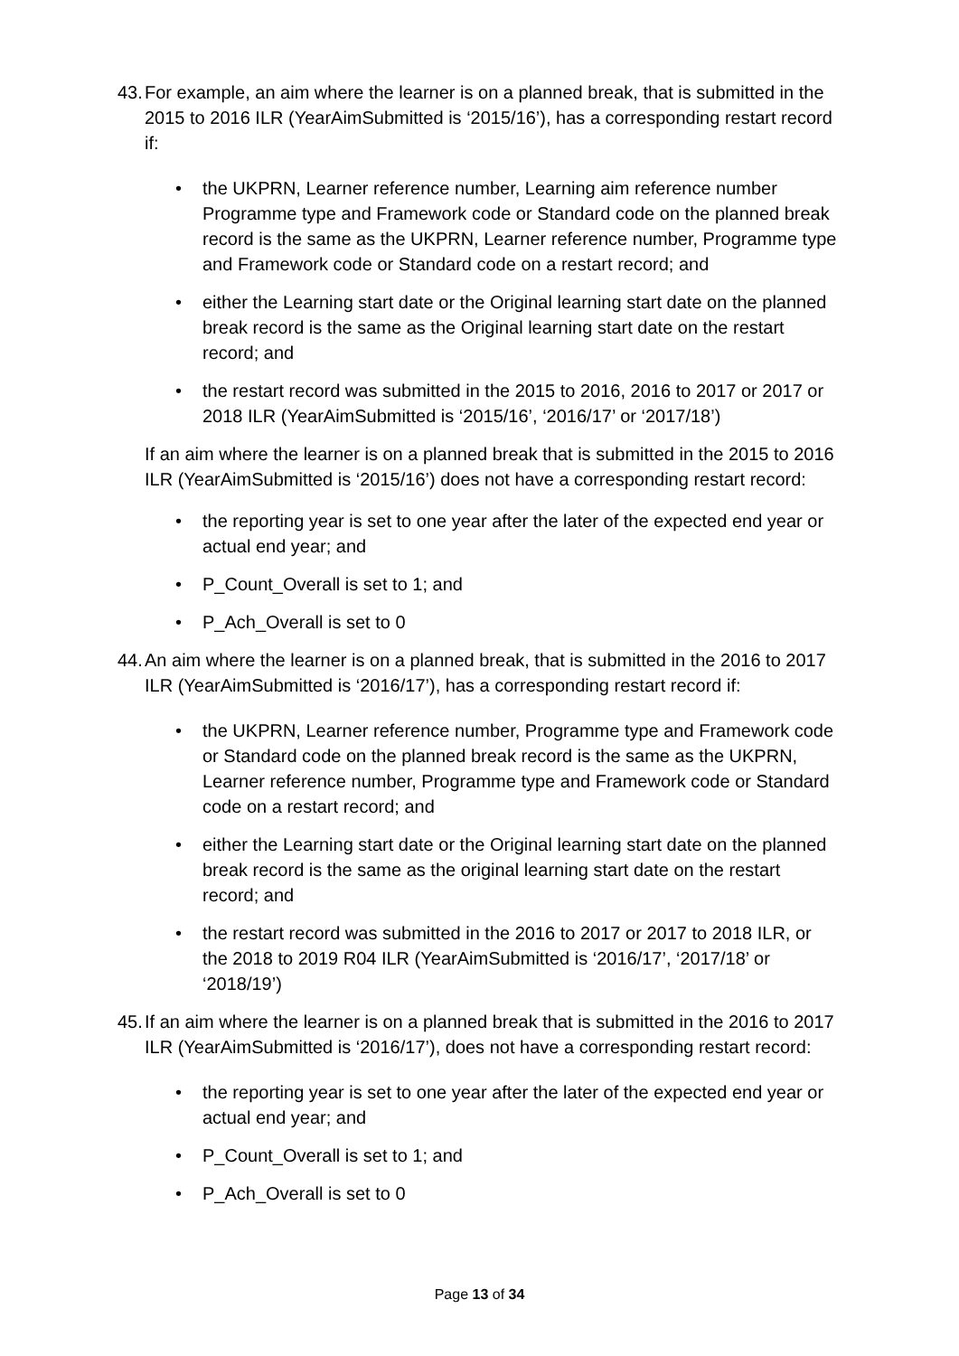43. For example, an aim where the learner is on a planned break, that is submitted in the 2015 to 2016 ILR (YearAimSubmitted is ‘2015/16’), has a corresponding restart record if:
• the UKPRN, Learner reference number, Learning aim reference number Programme type and Framework code or Standard code on the planned break record is the same as the UKPRN, Learner reference number, Programme type and Framework code or Standard code on a restart record; and
• either the Learning start date or the Original learning start date on the planned break record is the same as the Original learning start date on the restart record; and
• the restart record was submitted in the 2015 to 2016, 2016 to 2017 or 2017 or 2018 ILR (YearAimSubmitted is ‘2015/16’, ‘2016/17’ or ‘2017/18’)
If an aim where the learner is on a planned break that is submitted in the 2015 to 2016 ILR (YearAimSubmitted is ‘2015/16’) does not have a corresponding restart record:
• the reporting year is set to one year after the later of the expected end year or actual end year; and
• P_Count_Overall is set to 1; and
• P_Ach_Overall is set to 0
44. An aim where the learner is on a planned break, that is submitted in the 2016 to 2017 ILR (YearAimSubmitted is ‘2016/17’), has a corresponding restart record if:
• the UKPRN, Learner reference number, Programme type and Framework code or Standard code on the planned break record is the same as the UKPRN, Learner reference number, Programme type and Framework code or Standard code on a restart record; and
• either the Learning start date or the Original learning start date on the planned break record is the same as the original learning start date on the restart record; and
• the restart record was submitted in the 2016 to 2017 or 2017 to 2018 ILR, or the 2018 to 2019 R04 ILR (YearAimSubmitted is ‘2016/17’, ‘2017/18’ or ‘2018/19’)
45. If an aim where the learner is on a planned break that is submitted in the 2016 to 2017 ILR (YearAimSubmitted is ‘2016/17’), does not have a corresponding restart record:
• the reporting year is set to one year after the later of the expected end year or actual end year; and
• P_Count_Overall is set to 1; and
• P_Ach_Overall is set to 0
Page 13 of 34